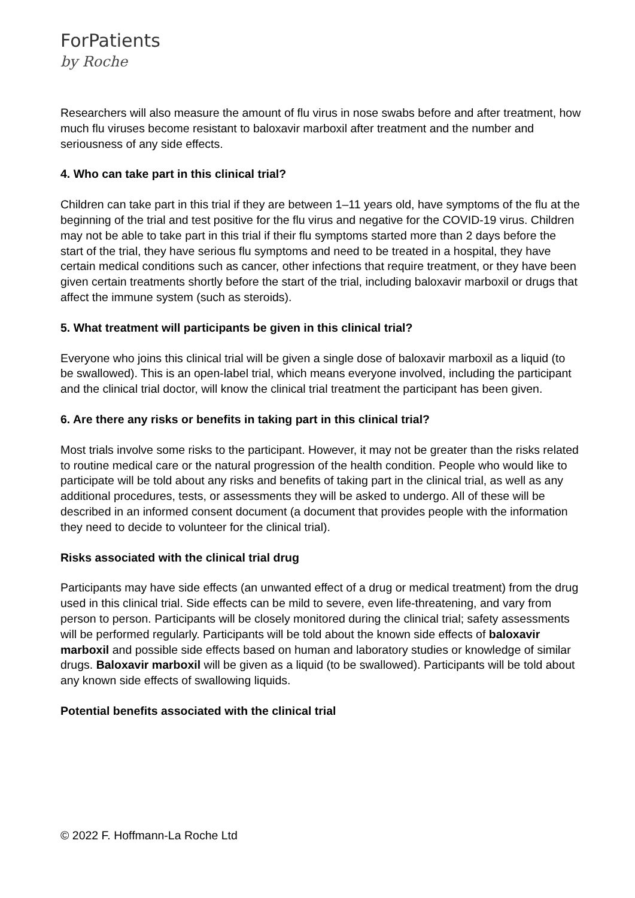ForPatients
by Roche
Researchers will also measure the amount of flu virus in nose swabs before and after treatment, how much flu viruses become resistant to baloxavir marboxil after treatment and the number and seriousness of any side effects.
4. Who can take part in this clinical trial?
Children can take part in this trial if they are between 1–11 years old, have symptoms of the flu at the beginning of the trial and test positive for the flu virus and negative for the COVID-19 virus. Children may not be able to take part in this trial if their flu symptoms started more than 2 days before the start of the trial, they have serious flu symptoms and need to be treated in a hospital, they have certain medical conditions such as cancer, other infections that require treatment, or they have been given certain treatments shortly before the start of the trial, including baloxavir marboxil or drugs that affect the immune system (such as steroids).
5. What treatment will participants be given in this clinical trial?
Everyone who joins this clinical trial will be given a single dose of baloxavir marboxil as a liquid (to be swallowed). This is an open-label trial, which means everyone involved, including the participant and the clinical trial doctor, will know the clinical trial treatment the participant has been given.
6. Are there any risks or benefits in taking part in this clinical trial?
Most trials involve some risks to the participant. However, it may not be greater than the risks related to routine medical care or the natural progression of the health condition. People who would like to participate will be told about any risks and benefits of taking part in the clinical trial, as well as any additional procedures, tests, or assessments they will be asked to undergo. All of these will be described in an informed consent document (a document that provides people with the information they need to decide to volunteer for the clinical trial).
Risks associated with the clinical trial drug
Participants may have side effects (an unwanted effect of a drug or medical treatment) from the drug used in this clinical trial. Side effects can be mild to severe, even life-threatening, and vary from person to person. Participants will be closely monitored during the clinical trial; safety assessments will be performed regularly. Participants will be told about the known side effects of baloxavir marboxil and possible side effects based on human and laboratory studies or knowledge of similar drugs. Baloxavir marboxil will be given as a liquid (to be swallowed). Participants will be told about any known side effects of swallowing liquids.
Potential benefits associated with the clinical trial
© 2022 F. Hoffmann-La Roche Ltd